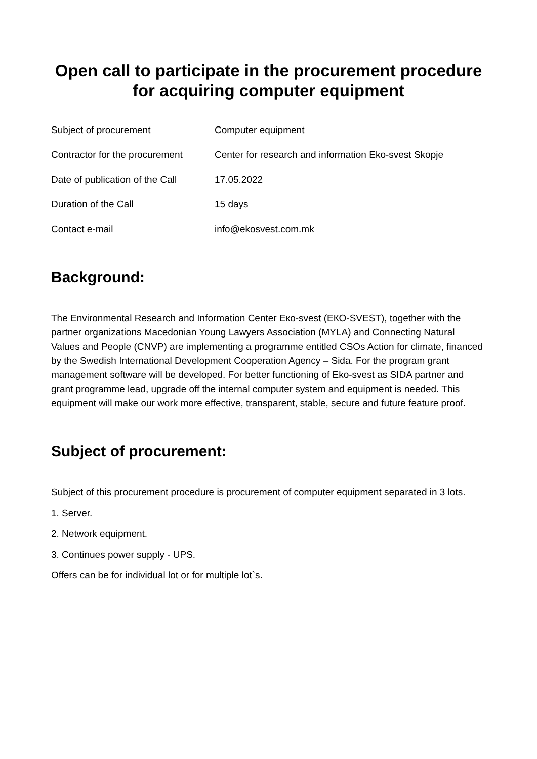Open call to participate in the procurement procedure for acquiring computer equipment
| Subject of procurement | Computer equipment |
| Contractor for the procurement | Center for research and information Eko-svest Skopje |
| Date of publication of the Call | 17.05.2022 |
| Duration of the Call | 15 days |
| Contact e-mail | info@ekosvest.com.mk |
Background:
The Environmental Research and Information Center Еко-svest (ЕКО-SVEST), together with the partner organizations Macedonian Young Lawyers Association (MYLA) and Connecting Natural Values and People (CNVP) are implementing a programme entitled CSOs Action for climate, financed by the Swedish International Development Cooperation Agency – Sida. For the program grant management software will be developed. For better functioning of Eko-svest as SIDA partner and grant programme lead, upgrade off the internal computer system and equipment is needed. This equipment will make our work more effective, transparent, stable, secure and future feature proof.
Subject of procurement:
Subject of this procurement procedure is procurement of computer equipment separated in 3 lots.
1. Server.
2. Network equipment.
3. Continues power supply - UPS.
Offers can be for individual lot or for multiple lot`s.